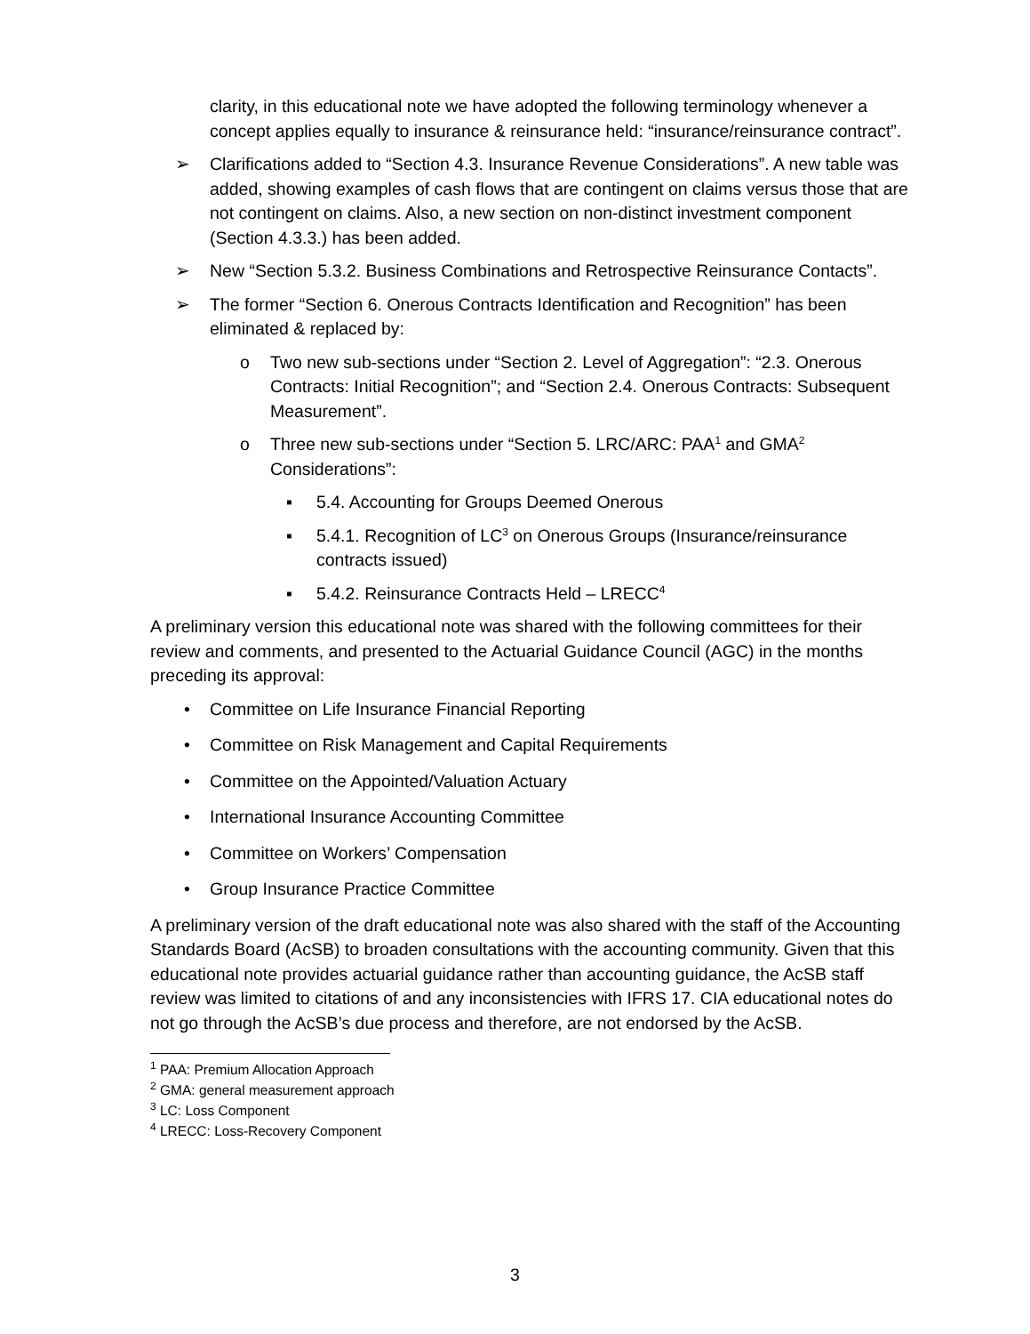clarity, in this educational note we have adopted the following terminology whenever a concept applies equally to insurance & reinsurance held: “insurance/reinsurance contract”.
➢ Clarifications added to “Section 4.3. Insurance Revenue Considerations”. A new table was added, showing examples of cash flows that are contingent on claims versus those that are not contingent on claims. Also, a new section on non-distinct investment component (Section 4.3.3.) has been added.
➢ New “Section 5.3.2. Business Combinations and Retrospective Reinsurance Contacts”.
➢ The former “Section 6. Onerous Contracts Identification and Recognition” has been eliminated & replaced by:
o Two new sub-sections under “Section 2. Level of Aggregation”: “2.3. Onerous Contracts: Initial Recognition”; and “Section 2.4. Onerous Contracts: Subsequent Measurement”.
o Three new sub-sections under “Section 5. LRC/ARC: PAA<sup>1</sup> and GMA<sup>2</sup> Considerations”:
▪ 5.4. Accounting for Groups Deemed Onerous
▪ 5.4.1. Recognition of LC<sup>3</sup> on Onerous Groups (Insurance/reinsurance contracts issued)
▪ 5.4.2. Reinsurance Contracts Held – LRECC<sup>4</sup>
A preliminary version this educational note was shared with the following committees for their review and comments, and presented to the Actuarial Guidance Council (AGC) in the months preceding its approval:
• Committee on Life Insurance Financial Reporting
• Committee on Risk Management and Capital Requirements
• Committee on the Appointed/Valuation Actuary
• International Insurance Accounting Committee
• Committee on Workers’ Compensation
• Group Insurance Practice Committee
A preliminary version of the draft educational note was also shared with the staff of the Accounting Standards Board (AcSB) to broaden consultations with the accounting community. Given that this educational note provides actuarial guidance rather than accounting guidance, the AcSB staff review was limited to citations of and any inconsistencies with IFRS 17. CIA educational notes do not go through the AcSB’s due process and therefore, are not endorsed by the AcSB.
<sup>1</sup> PAA: Premium Allocation Approach
<sup>2</sup> GMA: general measurement approach
<sup>3</sup> LC: Loss Component
<sup>4</sup> LRECC: Loss-Recovery Component
3